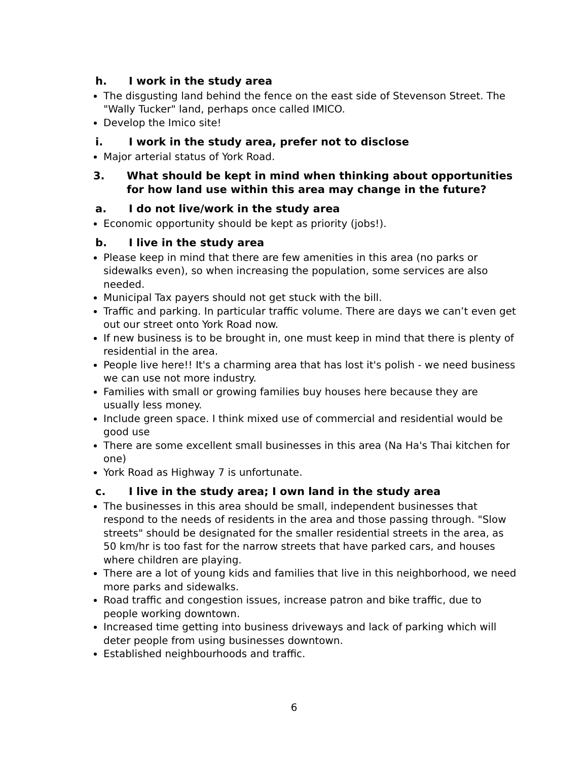h. I work in the study area
The disgusting land behind the fence on the east side of Stevenson Street. The "Wally Tucker" land, perhaps once called IMICO.
Develop the Imico site!
i. I work in the study area, prefer not to disclose
Major arterial status of York Road.
3. What should be kept in mind when thinking about opportunities for how land use within this area may change in the future?
a. I do not live/work in the study area
Economic opportunity should be kept as priority (jobs!).
b. I live in the study area
Please keep in mind that there are few amenities in this area (no parks or sidewalks even), so when increasing the population, some services are also needed.
Municipal Tax payers should not get stuck with the bill.
Traffic and parking. In particular traffic volume. There are days we can’t even get out our street onto York Road now.
If new business is to be brought in, one must keep in mind that there is plenty of residential in the area.
People live here!! It's a charming area that has lost it's polish - we need business we can use not more industry.
Families with small or growing families buy houses here because they are usually less money.
Include green space. I think mixed use of commercial and residential would be good use
There are some excellent small businesses in this area (Na Ha's Thai kitchen for one)
York Road as Highway 7 is unfortunate.
c. I live in the study area; I own land in the study area
The businesses in this area should be small, independent businesses that respond to the needs of residents in the area and those passing through. "Slow streets" should be designated for the smaller residential streets in the area, as 50 km/hr is too fast for the narrow streets that have parked cars, and houses where children are playing.
There are a lot of young kids and families that live in this neighborhood, we need more parks and sidewalks.
Road traffic and congestion issues, increase patron and bike traffic, due to people working downtown.
Increased time getting into business driveways and lack of parking which will deter people from using businesses downtown.
Established neighbourhoods and traffic.
6